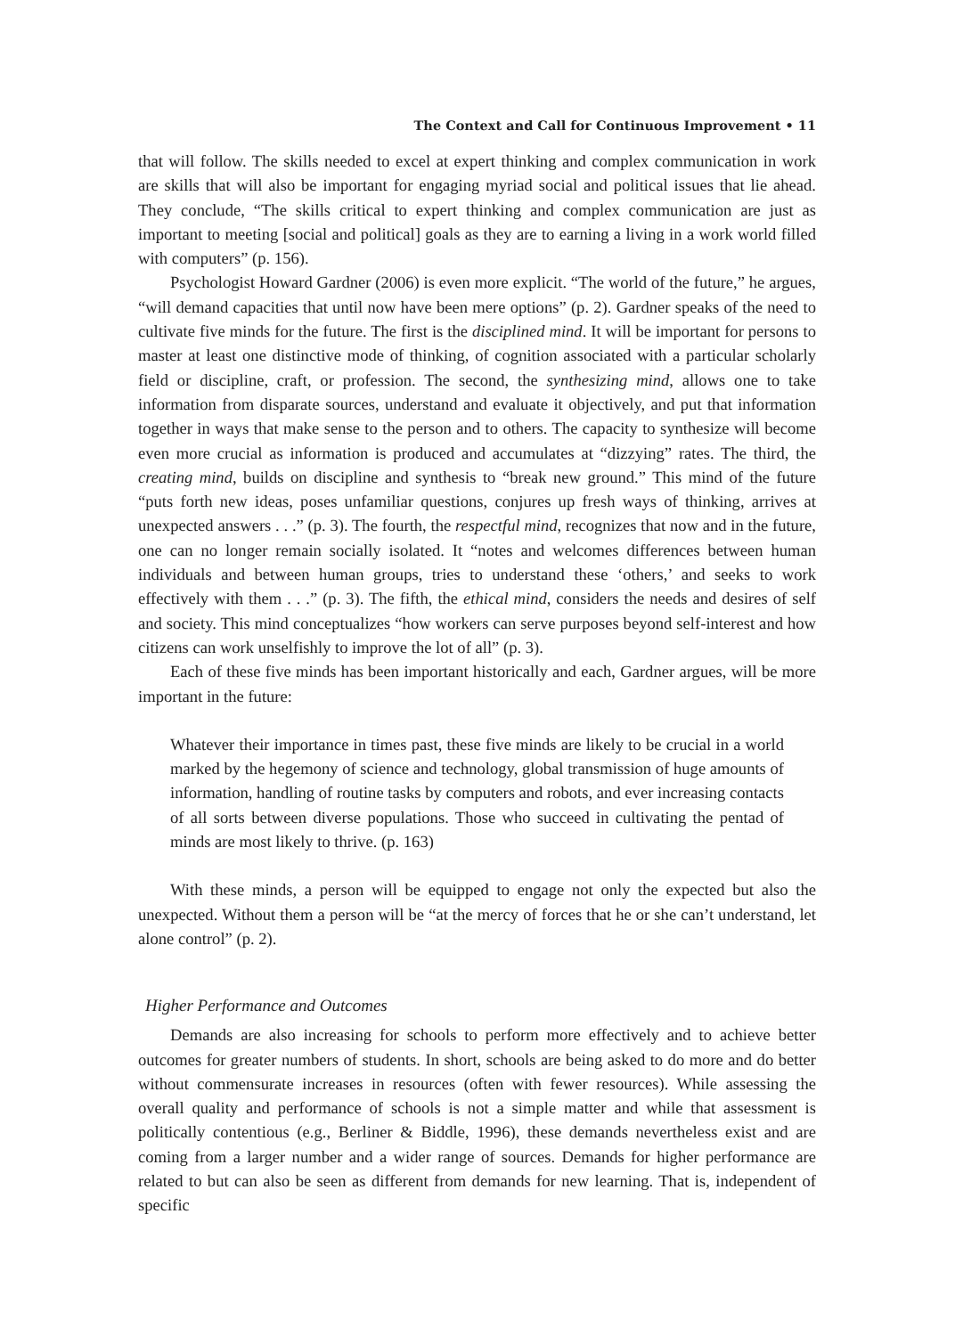The Context and Call for Continuous Improvement • 11
that will follow. The skills needed to excel at expert thinking and complex communication in work are skills that will also be important for engaging myriad social and political issues that lie ahead. They conclude, “The skills critical to expert thinking and complex communication are just as important to meeting [social and political] goals as they are to earning a living in a work world filled with computers” (p. 156).
Psychologist Howard Gardner (2006) is even more explicit. “The world of the future,” he argues, “will demand capacities that until now have been mere options” (p. 2). Gardner speaks of the need to cultivate five minds for the future. The first is the disciplined mind. It will be important for persons to master at least one distinctive mode of thinking, of cognition associated with a particular scholarly field or discipline, craft, or profession. The second, the synthesizing mind, allows one to take information from disparate sources, understand and evaluate it objectively, and put that information together in ways that make sense to the person and to others. The capacity to synthesize will become even more crucial as information is produced and accumulates at “dizzying” rates. The third, the creating mind, builds on discipline and synthesis to “break new ground.” This mind of the future “puts forth new ideas, poses unfamiliar questions, conjures up fresh ways of thinking, arrives at unexpected answers . . .” (p. 3). The fourth, the respectful mind, recognizes that now and in the future, one can no longer remain socially isolated. It “notes and welcomes differences between human individuals and between human groups, tries to understand these ‘others,’ and seeks to work effectively with them . . .” (p. 3). The fifth, the ethical mind, considers the needs and desires of self and society. This mind conceptualizes “how workers can serve purposes beyond self-interest and how citizens can work unselfishly to improve the lot of all” (p. 3).
Each of these five minds has been important historically and each, Gardner argues, will be more important in the future:
Whatever their importance in times past, these five minds are likely to be crucial in a world marked by the hegemony of science and technology, global transmission of huge amounts of information, handling of routine tasks by computers and robots, and ever increasing contacts of all sorts between diverse populations. Those who succeed in cultivating the pentad of minds are most likely to thrive. (p. 163)
With these minds, a person will be equipped to engage not only the expected but also the unexpected. Without them a person will be “at the mercy of forces that he or she can’t understand, let alone control” (p. 2).
Higher Performance and Outcomes
Demands are also increasing for schools to perform more effectively and to achieve better outcomes for greater numbers of students. In short, schools are being asked to do more and do better without commensurate increases in resources (often with fewer resources). While assessing the overall quality and performance of schools is not a simple matter and while that assessment is politically contentious (e.g., Berliner & Biddle, 1996), these demands nevertheless exist and are coming from a larger number and a wider range of sources. Demands for higher performance are related to but can also be seen as different from demands for new learning. That is, independent of specific